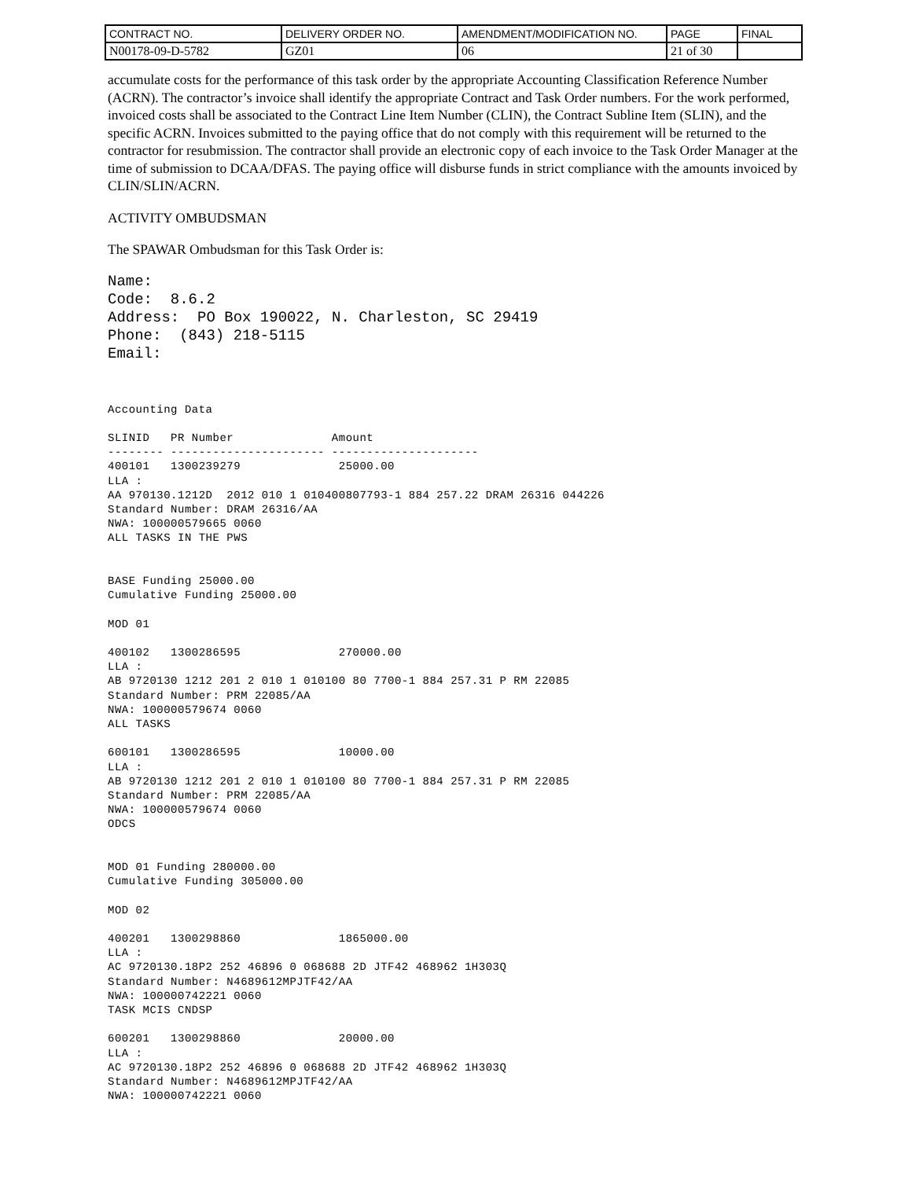| CONTRACT NO. | DELIVERY ORDER NO. | AMENDMENT/MODIFICATION NO. | PAGE | FINAL |
| N00178-09-D-5782 | GZ01 | 06 | 21 of 30 | |
accumulate costs for the performance of this task order by the appropriate Accounting Classification Reference Number (ACRN). The contractor’s invoice shall identify the appropriate Contract and Task Order numbers. For the work performed, invoiced costs shall be associated to the Contract Line Item Number (CLIN), the Contract Subline Item (SLIN), and the specific ACRN. Invoices submitted to the paying office that do not comply with this requirement will be returned to the contractor for resubmission. The contractor shall provide an electronic copy of each invoice to the Task Order Manager at the time of submission to DCAA/DFAS. The paying office will disburse funds in strict compliance with the amounts invoiced by CLIN/SLIN/ACRN.
ACTIVITY OMBUDSMAN
The SPAWAR Ombudsman for this Task Order is:
Name: Code: 8.6.2 Address: PO Box 190022, N. Charleston, SC 29419 Phone: (843) 218-5115 Email:
Accounting Data SLINID PR Number Amount -------- ---------------------- --------------------- 400101 1300239279 25000.00 LLA : AA 970130.1212D 2012 010 1 010400807793-1 884 257.22 DRAM 26316 044226 Standard Number: DRAM 26316/AA NWA: 100000579665 0060 ALL TASKS IN THE PWS BASE Funding 25000.00 Cumulative Funding 25000.00 MOD 01 400102 1300286595 270000.00 LLA : AB 9720130 1212 201 2 010 1 010100 80 7700-1 884 257.31 P RM 22085 Standard Number: PRM 22085/AA NWA: 100000579674 0060 ALL TASKS 600101 1300286595 10000.00 LLA : AB 9720130 1212 201 2 010 1 010100 80 7700-1 884 257.31 P RM 22085 Standard Number: PRM 22085/AA NWA: 100000579674 0060 ODCS MOD 01 Funding 280000.00 Cumulative Funding 305000.00 MOD 02 400201 1300298860 1865000.00 LLA : AC 9720130.18P2 252 46896 0 068688 2D JTF42 468962 1H303Q Standard Number: N4689612MPJTF42/AA NWA: 100000742221 0060 TASK MCIS CNDSP 600201 1300298860 20000.00 LLA : AC 9720130.18P2 252 46896 0 068688 2D JTF42 468962 1H303Q Standard Number: N4689612MPJTF42/AA NWA: 100000742221 0060